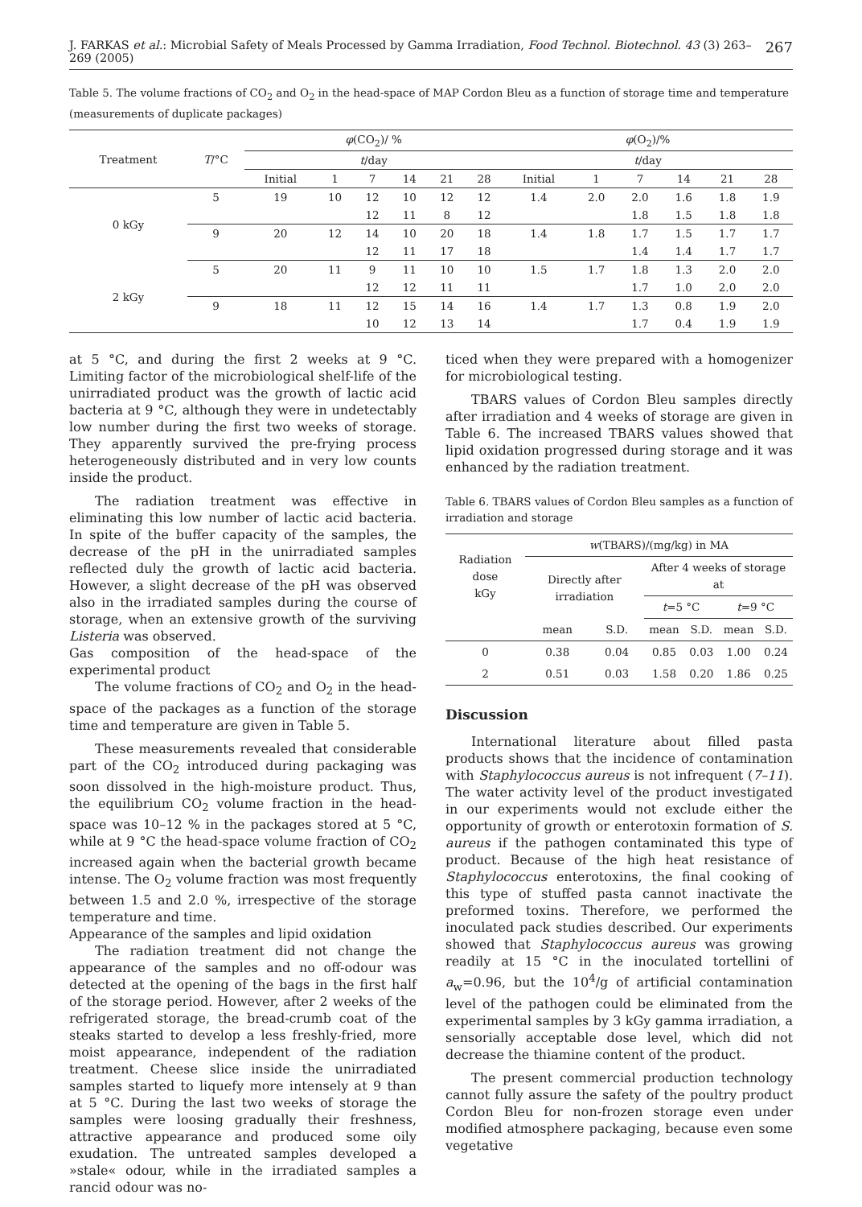J. FARKAS et al.: Microbial Safety of Meals Processed by Gamma Irradiation, Food Technol. Biotechnol. 43 (3) 263–269 (2005) 267
Table 5. The volume fractions of CO<sub>2</sub> and O<sub>2</sub> in the head-space of MAP Cordon Bleu as a function of storage time and temperature (measurements of duplicate packages)
| Treatment | T /°C | φ (CO<sub>2</sub>)/ % | | | | | | φ (O<sub>2</sub>)/% | | | | | |
| --- | --- | --- | --- | --- | --- | --- | --- | --- | --- | --- | --- | --- | --- |
| | | t /day | | | | | | t /day | | | | | |
| | | Initial | 1 | 7 | 14 | 21 | 28 | Initial | 1 | 7 | 14 | 21 | 28 |
| 0 kGy | 5 | 19 | 10 | 12 | 10 | 12 | 12 | 1.4 | 2.0 | 2.0 | 1.6 | 1.8 | 1.9 |
| | | | | 12 | 11 | 8 | 12 | | | 1.8 | 1.5 | 1.8 | 1.8 |
| | 9 | 20 | 12 | 14 | 10 | 20 | 18 | 1.4 | 1.8 | 1.7 | 1.5 | 1.7 | 1.7 |
| | | | | 12 | 11 | 17 | 18 | | | 1.4 | 1.4 | 1.7 | 1.7 |
| 2 kGy | 5 | 20 | 11 | 9 | 11 | 10 | 10 | 1.5 | 1.7 | 1.8 | 1.3 | 2.0 | 2.0 |
| | | | | 12 | 12 | 11 | 11 | | | 1.7 | 1.0 | 2.0 | 2.0 |
| | 9 | 18 | 11 | 12 | 15 | 14 | 16 | 1.4 | 1.7 | 1.3 | 0.8 | 1.9 | 2.0 |
| | | | | 10 | 12 | 13 | 14 | | | 1.7 | 0.4 | 1.9 | 1.9 |
at 5 °C, and during the first 2 weeks at 9 °C. Limiting factor of the microbiological shelf-life of the unirradiated product was the growth of lactic acid bacteria at 9 °C, although they were in undetectably low number during the first two weeks of storage. They apparently survived the pre-frying process heterogeneously distributed and in very low counts inside the product.
The radiation treatment was effective in eliminating this low number of lactic acid bacteria. In spite of the buffer capacity of the samples, the decrease of the pH in the unirradiated samples reflected duly the growth of lactic acid bacteria. However, a slight decrease of the pH was observed also in the irradiated samples during the course of storage, when an extensive growth of the surviving Listeria was observed.
Gas composition of the head-space of the experimental product
The volume fractions of CO<sub>2</sub> and O<sub>2</sub> in the head-space of the packages as a function of the storage time and temperature are given in Table 5.
These measurements revealed that considerable part of the CO<sub>2</sub> introduced during packaging was soon dissolved in the high-moisture product. Thus, the equilibrium CO<sub>2</sub> volume fraction in the head-space was 10–12 % in the packages stored at 5 °C, while at 9 °C the head-space volume fraction of CO<sub>2</sub> increased again when the bacterial growth became intense. The O<sub>2</sub> volume fraction was most frequently between 1.5 and 2.0 %, irrespective of the storage temperature and time.
Appearance of the samples and lipid oxidation
The radiation treatment did not change the appearance of the samples and no off-odour was detected at the opening of the bags in the first half of the storage period. However, after 2 weeks of the refrigerated storage, the bread-crumb coat of the steaks started to develop a less freshly-fried, more moist appearance, independent of the radiation treatment. Cheese slice inside the unirradiated samples started to liquefy more intensely at 9 than at 5 °C. During the last two weeks of storage the samples were loosing gradually their freshness, attractive appearance and produced some oily exudation. The untreated samples developed a »stale« odour, while in the irradiated samples a rancid odour was no-
ticed when they were prepared with a homogenizer for microbiological testing.
TBARS values of Cordon Bleu samples directly after irradiation and 4 weeks of storage are given in Table 6. The increased TBARS values showed that lipid oxidation progressed during storage and it was enhanced by the radiation treatment.
Table 6. TBARS values of Cordon Bleu samples as a function of irradiation and storage
| Radiation dose kGy | w (TBARS)/(mg/kg) in MA | | | | | |
| --- | --- | --- | --- | --- | --- | --- |
| | Directly after irradiation | | After 4 weeks of storage at | | | |
| | | | t =5 °C | | t =9 °C | |
| | mean | S.D. | mean | S.D. | mean | S.D. |
| 0 | 0.38 | 0.04 | 0.85 | 0.03 | 1.00 | 0.24 |
| 2 | 0.51 | 0.03 | 1.58 | 0.20 | 1.86 | 0.25 |
Discussion
International literature about filled pasta products shows that the incidence of contamination with Staphylococcus aureus is not infrequent (7–11). The water activity level of the product investigated in our experiments would not exclude either the opportunity of growth or enterotoxin formation of S. aureus if the pathogen contaminated this type of product. Because of the high heat resistance of Staphylococcus enterotoxins, the final cooking of this type of stuffed pasta cannot inactivate the preformed toxins. Therefore, we performed the inoculated pack studies described. Our experiments showed that Staphylococcus aureus was growing readily at 15 °C in the inoculated tortellini of a<sub>w</sub>=0.96, but the 10<sup>4</sup>/g of artificial contamination level of the pathogen could be eliminated from the experimental samples by 3 kGy gamma irradiation, a sensorially acceptable dose level, which did not decrease the thiamine content of the product.
The present commercial production technology cannot fully assure the safety of the poultry product Cordon Bleu for non-frozen storage even under modified atmosphere packaging, because even some vegetative